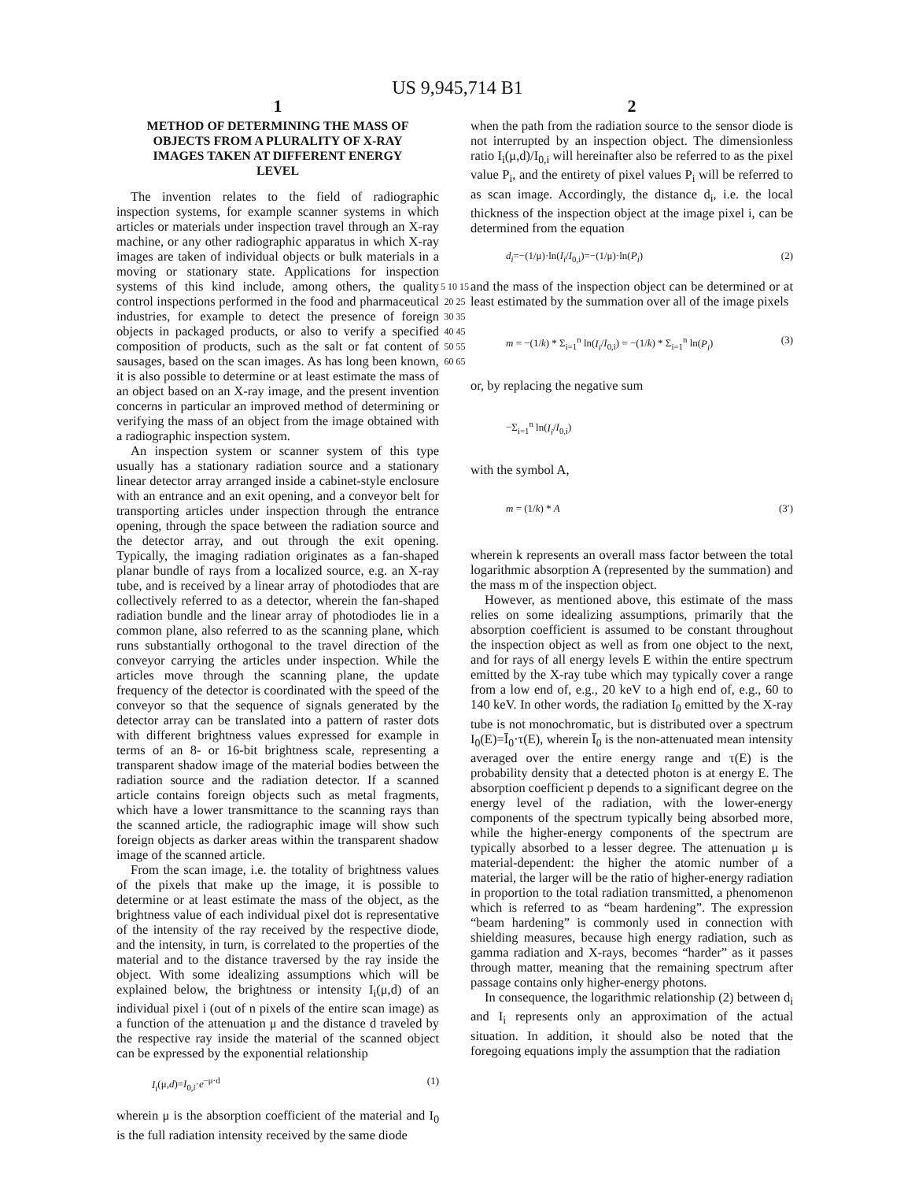US 9,945,714 B1
1
METHOD OF DETERMINING THE MASS OF OBJECTS FROM A PLURALITY OF X-RAY IMAGES TAKEN AT DIFFERENT ENERGY LEVEL
The invention relates to the field of radiographic inspection systems, for example scanner systems in which articles or materials under inspection travel through an X-ray machine, or any other radiographic apparatus in which X-ray images are taken of individual objects or bulk materials in a moving or stationary state. Applications for inspection systems of this kind include, among others, the quality control inspections performed in the food and pharmaceutical industries, for example to detect the presence of foreign objects in packaged products, or also to verify a specified composition of products, such as the salt or fat content of sausages, based on the scan images. As has long been known, it is also possible to determine or at least estimate the mass of an object based on an X-ray image, and the present invention concerns in particular an improved method of determining or verifying the mass of an object from the image obtained with a radiographic inspection system.
An inspection system or scanner system of this type usually has a stationary radiation source and a stationary linear detector array arranged inside a cabinet-style enclosure with an entrance and an exit opening, and a conveyor belt for transporting articles under inspection through the entrance opening, through the space between the radiation source and the detector array, and out through the exit opening. Typically, the imaging radiation originates as a fan-shaped planar bundle of rays from a localized source, e.g. an X-ray tube, and is received by a linear array of photodiodes that are collectively referred to as a detector, wherein the fan-shaped radiation bundle and the linear array of photodiodes lie in a common plane, also referred to as the scanning plane, which runs substantially orthogonal to the travel direction of the conveyor carrying the articles under inspection. While the articles move through the scanning plane, the update frequency of the detector is coordinated with the speed of the conveyor so that the sequence of signals generated by the detector array can be translated into a pattern of raster dots with different brightness values expressed for example in terms of an 8- or 16-bit brightness scale, representing a transparent shadow image of the material bodies between the radiation source and the radiation detector. If a scanned article contains foreign objects such as metal fragments, which have a lower transmittance to the scanning rays than the scanned article, the radiographic image will show such foreign objects as darker areas within the transparent shadow image of the scanned article.
From the scan image, i.e. the totality of brightness values of the pixels that make up the image, it is possible to determine or at least estimate the mass of the object, as the brightness value of each individual pixel dot is representative of the intensity of the ray received by the respective diode, and the intensity, in turn, is correlated to the properties of the material and to the distance traversed by the ray inside the object. With some idealizing assumptions which will be explained below, the brightness or intensity I<sub>i</sub>(μ,d) of an individual pixel i (out of n pixels of the entire scan image) as a function of the attenuation μ and the distance d traveled by the respective ray inside the material of the scanned object can be expressed by the exponential relationship
I<sub>i</sub>(μ,d)=I<sub>0,i</sub>·e<sup>−μ·d</sup> (1)
wherein μ is the absorption coefficient of the material and I<sub>0</sub> is the full radiation intensity received by the same diode
5 10 15 20 25 30 35 40 45 50 55 60 65
2
when the path from the radiation source to the sensor diode is not interrupted by an inspection object. The dimensionless ratio I<sub>i</sub>(μ,d)/I<sub>0,i</sub> will hereinafter also be referred to as the pixel value P<sub>i</sub>, and the entirety of pixel values P<sub>i</sub> will be referred to as scan image. Accordingly, the distance d<sub>i</sub>, i.e. the local thickness of the inspection object at the image pixel i, can be determined from the equation
d<sub>i</sub>=−(1/μ)·ln(I<sub>i</sub>/I<sub>0,i</sub>)=−(1/μ)·ln(P<sub>i</sub>) (2)
and the mass of the inspection object can be determined or at least estimated by the summation over all of the image pixels
m = −(1/k) * Σ<sub>i=1</sub><sup>n</sup> ln(I<sub>i</sub>/I<sub>0,i</sub>) = −(1/k) * Σ<sub>i=1</sub><sup>n</sup> ln(P<sub>i</sub>) (3)
or, by replacing the negative sum
−Σ<sub>i=1</sub><sup>n</sup> ln(I<sub>i</sub>/I<sub>0,i</sub>)
with the symbol A,
m = (1/k) * A (3′)
wherein k represents an overall mass factor between the total logarithmic absorption A (represented by the summation) and the mass m of the inspection object.
However, as mentioned above, this estimate of the mass relies on some idealizing assumptions, primarily that the absorption coefficient is assumed to be constant throughout the inspection object as well as from one object to the next, and for rays of all energy levels E within the entire spectrum emitted by the X-ray tube which may typically cover a range from a low end of, e.g., 20 keV to a high end of, e.g., 60 to 140 keV. In other words, the radiation I<sub>0</sub> emitted by the X-ray tube is not monochromatic, but is distributed over a spectrum I<sub>0</sub>(E)=Ī<sub>0</sub>·τ(E), wherein Ī<sub>0</sub> is the non-attenuated mean intensity averaged over the entire energy range and τ(E) is the probability density that a detected photon is at energy E. The absorption coefficient p depends to a significant degree on the energy level of the radiation, with the lower-energy components of the spectrum typically being absorbed more, while the higher-energy components of the spectrum are typically absorbed to a lesser degree. The attenuation μ is material-dependent: the higher the atomic number of a material, the larger will be the ratio of higher-energy radiation in proportion to the total radiation transmitted, a phenomenon which is referred to as “beam hardening”. The expression “beam hardening” is commonly used in connection with shielding measures, because high energy radiation, such as gamma radiation and X-rays, becomes “harder” as it passes through matter, meaning that the remaining spectrum after passage contains only higher-energy photons.
In consequence, the logarithmic relationship (2) between d<sub>i</sub> and I<sub>i</sub> represents only an approximation of the actual situation. In addition, it should also be noted that the foregoing equations imply the assumption that the radiation